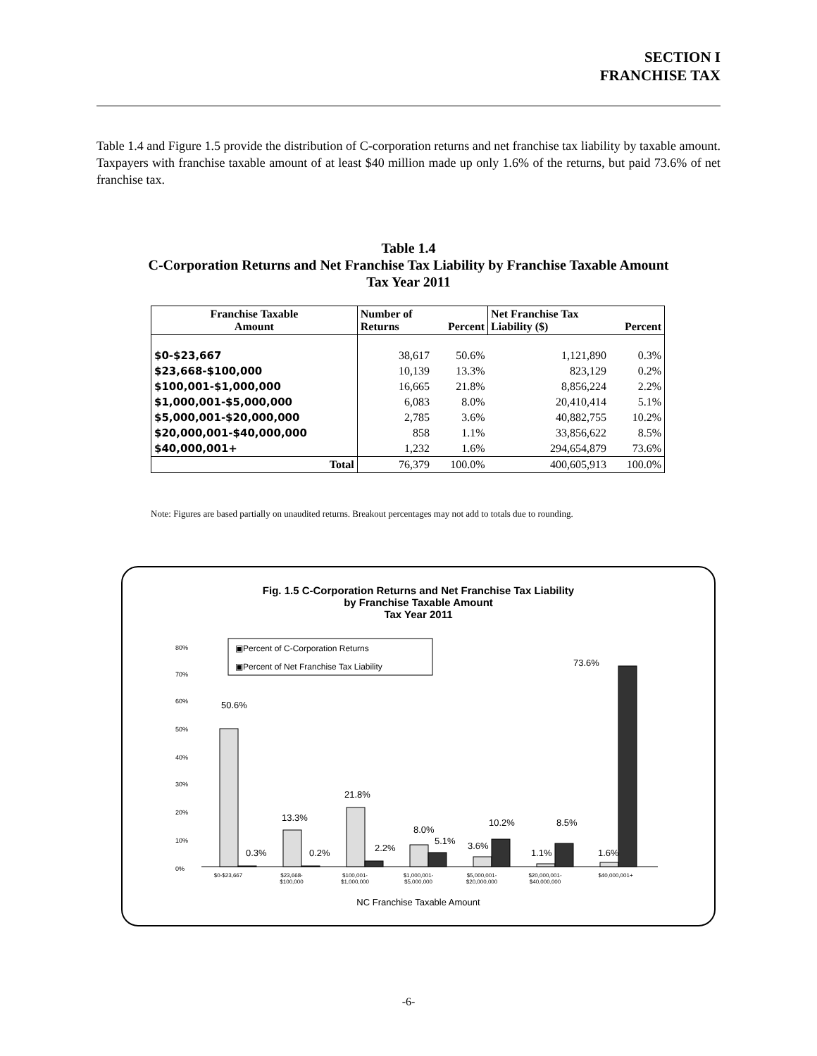SECTION I
FRANCHISE TAX
Table 1.4 and Figure 1.5 provide the distribution of C-corporation returns and net franchise tax liability by taxable amount. Taxpayers with franchise taxable amount of at least $40 million made up only 1.6% of the returns, but paid 73.6% of net franchise tax.
Table 1.4
C-Corporation Returns and Net Franchise Tax Liability by Franchise Taxable Amount
Tax Year 2011
| Franchise Taxable Amount | Number of Returns | Percent | Net Franchise Tax Liability ($) | Percent |
| --- | --- | --- | --- | --- |
| $0-$23,667 | 38,617 | 50.6% | 1,121,890 | 0.3% |
| $23,668-$100,000 | 10,139 | 13.3% | 823,129 | 0.2% |
| $100,001-$1,000,000 | 16,665 | 21.8% | 8,856,224 | 2.2% |
| $1,000,001-$5,000,000 | 6,083 | 8.0% | 20,410,414 | 5.1% |
| $5,000,001-$20,000,000 | 2,785 | 3.6% | 40,882,755 | 10.2% |
| $20,000,001-$40,000,000 | 858 | 1.1% | 33,856,622 | 8.5% |
| $40,000,001+ | 1,232 | 1.6% | 294,654,879 | 73.6% |
| Total | 76,379 | 100.0% | 400,605,913 | 100.0% |
Note: Figures are based partially on unaudited returns. Breakout percentages may not add to totals due to rounding.
Fig. 1.5 C-Corporation Returns and Net Franchise Tax Liability
by Franchise Taxable Amount
Tax Year 2011
▣Percent of C-Corporation Returns
▣Percent of Net Franchise Tax Liability
80%
70%
60%
50%
40%
30%
20%
10%
0%
50.6%
0.3%
13.3%
0.2%
21.8%
2.2%
8.0%
5.1%
3.6%
10.2%
8.5%
1.1%
1.6%
73.6%
$0-$23,667
$23,668-
$100,000
$100,001-
$1,000,000
$1,000,001-
$5,000,000
$5,000,001-
$20,000,000
$20,000,001-
$40,000,000
$40,000,001+
NC Franchise Taxable Amount
-6-